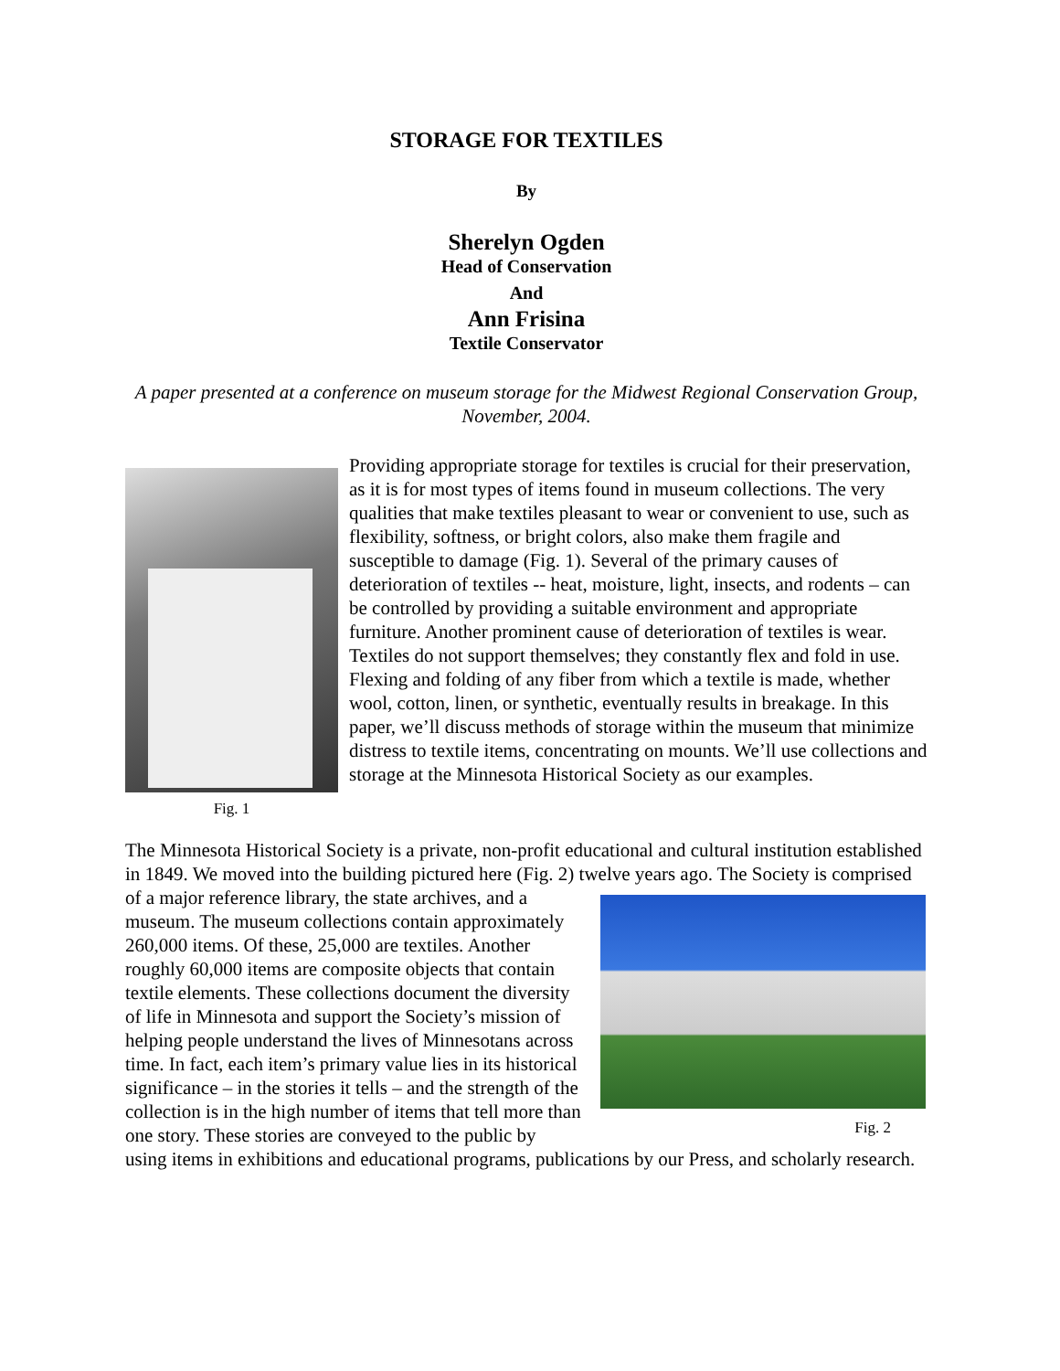STORAGE FOR TEXTILES
By
Sherelyn Ogden
Head of Conservation
And
Ann Frisina
Textile Conservator
A paper presented at a conference on museum storage for the Midwest Regional Conservation Group, November, 2004.
Fig. 1
Providing appropriate storage for textiles is crucial for their preservation, as it is for most types of items found in museum collections. The very qualities that make textiles pleasant to wear or convenient to use, such as flexibility, softness, or bright colors, also make them fragile and susceptible to damage (Fig. 1). Several of the primary causes of deterioration of textiles -- heat, moisture, light, insects, and rodents – can be controlled by providing a suitable environment and appropriate furniture. Another prominent cause of deterioration of textiles is wear. Textiles do not support themselves; they constantly flex and fold in use. Flexing and folding of any fiber from which a textile is made, whether wool, cotton, linen, or synthetic, eventually results in breakage. In this paper, we’ll discuss methods of storage within the museum that minimize distress to textile items, concentrating on mounts. We’ll use collections and storage at the Minnesota Historical Society as our examples.
The Minnesota Historical Society is a private, non-profit educational and cultural institution established in 1849. We moved into the building pictured here (Fig. 2) twelve years ago. The Fig. 2 Society is comprised of a major reference library, the state archives, and a museum. The museum collections contain approximately 260,000 items. Of these, 25,000 are textiles. Another roughly 60,000 items are composite objects that contain textile elements. These collections document the diversity of life in Minnesota and support the Society’s mission of helping people understand the lives of Minnesotans across time. In fact, each item’s primary value lies in its historical significance – in the stories it tells – and the strength of the collection is in the high number of items that tell more than one story. These stories are conveyed to the public by using items in exhibitions and educational programs, publications by our Press, and scholarly research.